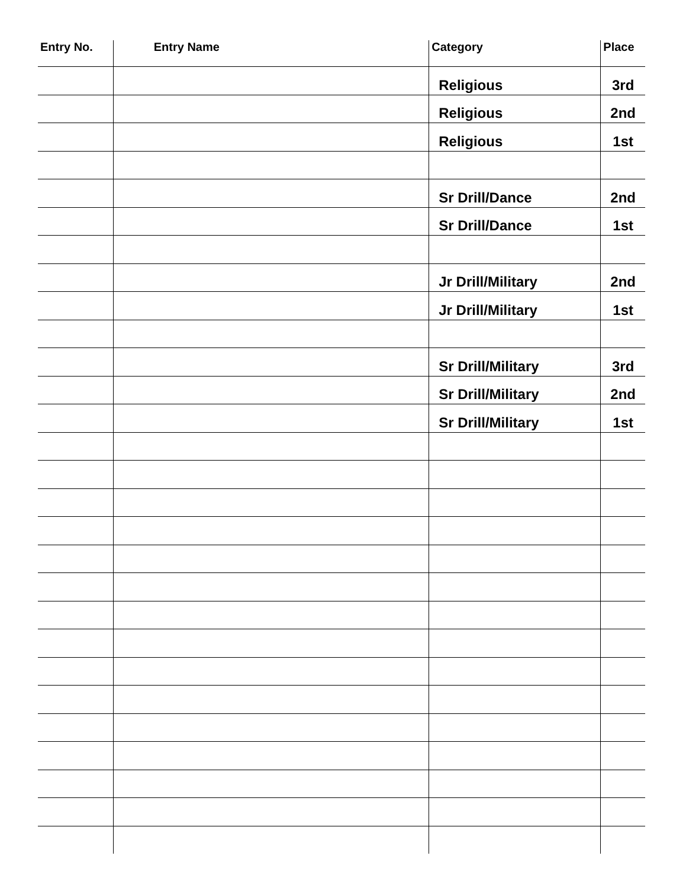| Entry No. | Entry Name | Category | Place |
| --- | --- | --- | --- |
| | | Religious | 3rd |
| | | Religious | 2nd |
| | | Religious | 1st |
| | | Sr Drill/Dance | 2nd |
| | | Sr Drill/Dance | 1st |
| | | Jr Drill/Military | 2nd |
| | | Jr Drill/Military | 1st |
| | | Sr Drill/Military | 3rd |
| | | Sr Drill/Military | 2nd |
| | | Sr Drill/Military | 1st |